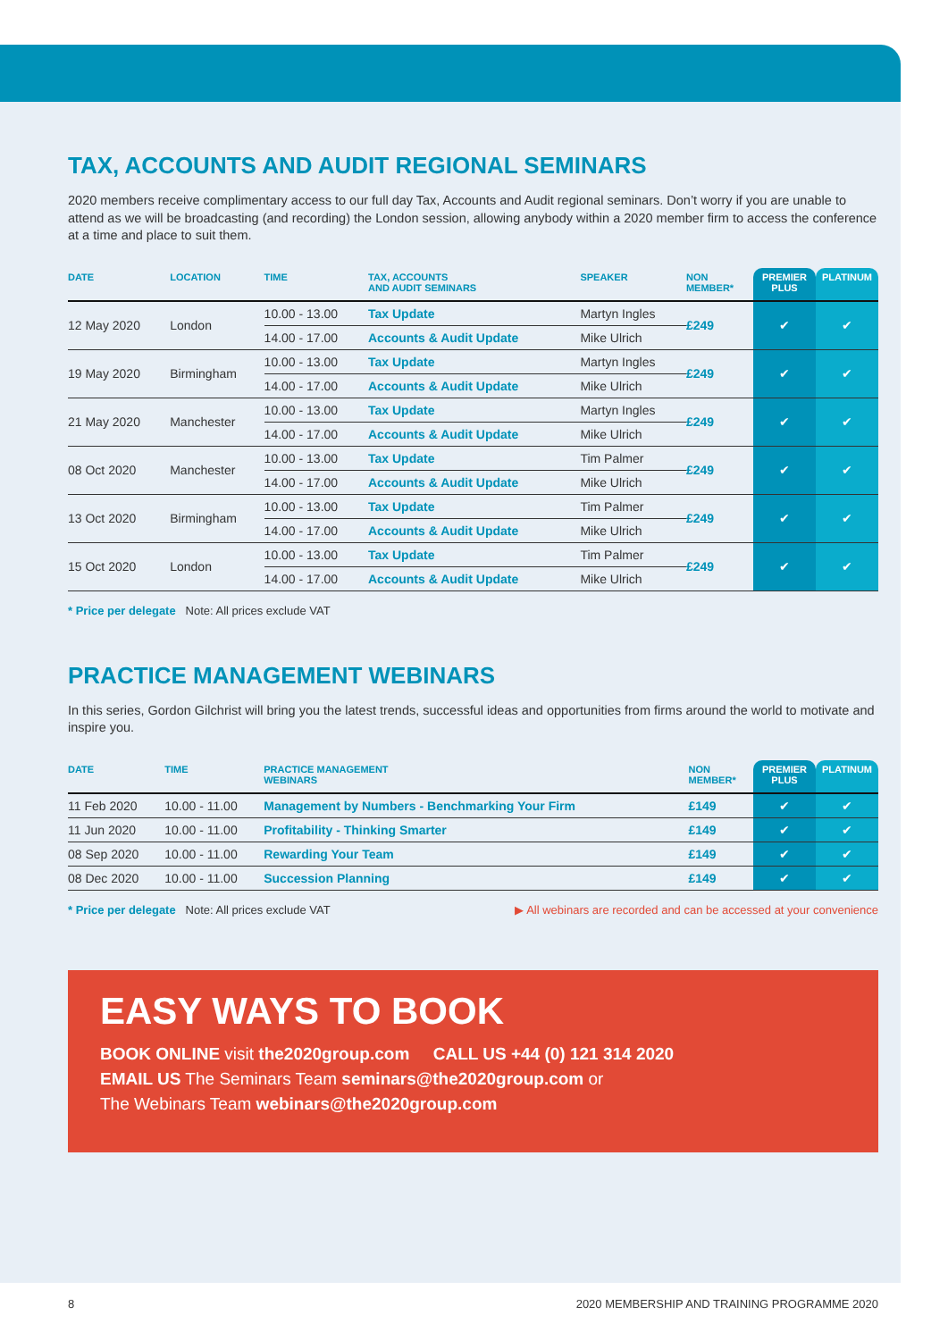TAX, ACCOUNTS AND AUDIT REGIONAL SEMINARS
2020 members receive complimentary access to our full day Tax, Accounts and Audit regional seminars. Don’t worry if you are unable to attend as we will be broadcasting (and recording) the London session, allowing anybody within a 2020 member firm to access the conference at a time and place to suit them.
| DATE | LOCATION | TIME | TAX, ACCOUNTS AND AUDIT SEMINARS | SPEAKER | NON MEMBER* | PREMIER PLUS | PLATINUM |
| --- | --- | --- | --- | --- | --- | --- | --- |
| 12 May 2020 | London | 10.00 - 13.00 | Tax Update | Martyn Ingles | £249 | ✔ | ✔ |
| | | 14.00 - 17.00 | Accounts & Audit Update | Mike Ulrich | | | |
| 19 May 2020 | Birmingham | 10.00 - 13.00 | Tax Update | Martyn Ingles | £249 | ✔ | ✔ |
| | | 14.00 - 17.00 | Accounts & Audit Update | Mike Ulrich | | | |
| 21 May 2020 | Manchester | 10.00 - 13.00 | Tax Update | Martyn Ingles | £249 | ✔ | ✔ |
| | | 14.00 - 17.00 | Accounts & Audit Update | Mike Ulrich | | | |
| 08 Oct 2020 | Manchester | 10.00 - 13.00 | Tax Update | Tim Palmer | £249 | ✔ | ✔ |
| | | 14.00 - 17.00 | Accounts & Audit Update | Mike Ulrich | | | |
| 13 Oct 2020 | Birmingham | 10.00 - 13.00 | Tax Update | Tim Palmer | £249 | ✔ | ✔ |
| | | 14.00 - 17.00 | Accounts & Audit Update | Mike Ulrich | | | |
| 15 Oct 2020 | London | 10.00 - 13.00 | Tax Update | Tim Palmer | £249 | ✔ | ✔ |
| | | 14.00 - 17.00 | Accounts & Audit Update | Mike Ulrich | | | |
* Price per delegate Note: All prices exclude VAT
PRACTICE MANAGEMENT WEBINARS
In this series, Gordon Gilchrist will bring you the latest trends, successful ideas and opportunities from firms around the world to motivate and inspire you.
| DATE | TIME | PRACTICE MANAGEMENT WEBINARS | NON MEMBER* | PREMIER PLUS | PLATINUM |
| --- | --- | --- | --- | --- | --- |
| 11 Feb 2020 | 10.00 - 11.00 | Management by Numbers - Benchmarking Your Firm | £149 | ✔ | ✔ |
| 11 Jun 2020 | 10.00 - 11.00 | Profitability - Thinking Smarter | £149 | ✔ | ✔ |
| 08 Sep 2020 | 10.00 - 11.00 | Rewarding Your Team | £149 | ✔ | ✔ |
| 08 Dec 2020 | 10.00 - 11.00 | Succession Planning | £149 | ✔ | ✔ |
* Price per delegate Note: All prices exclude VAT ▶ All webinars are recorded and can be accessed at your convenience
EASY WAYS TO BOOK
BOOK ONLINE visit the2020group.com CALL US +44 (0) 121 314 2020
EMAIL US The Seminars Team seminars@the2020group.com or
The Webinars Team webinars@the2020group.com
8 2020 MEMBERSHIP AND TRAINING PROGRAMME 2020